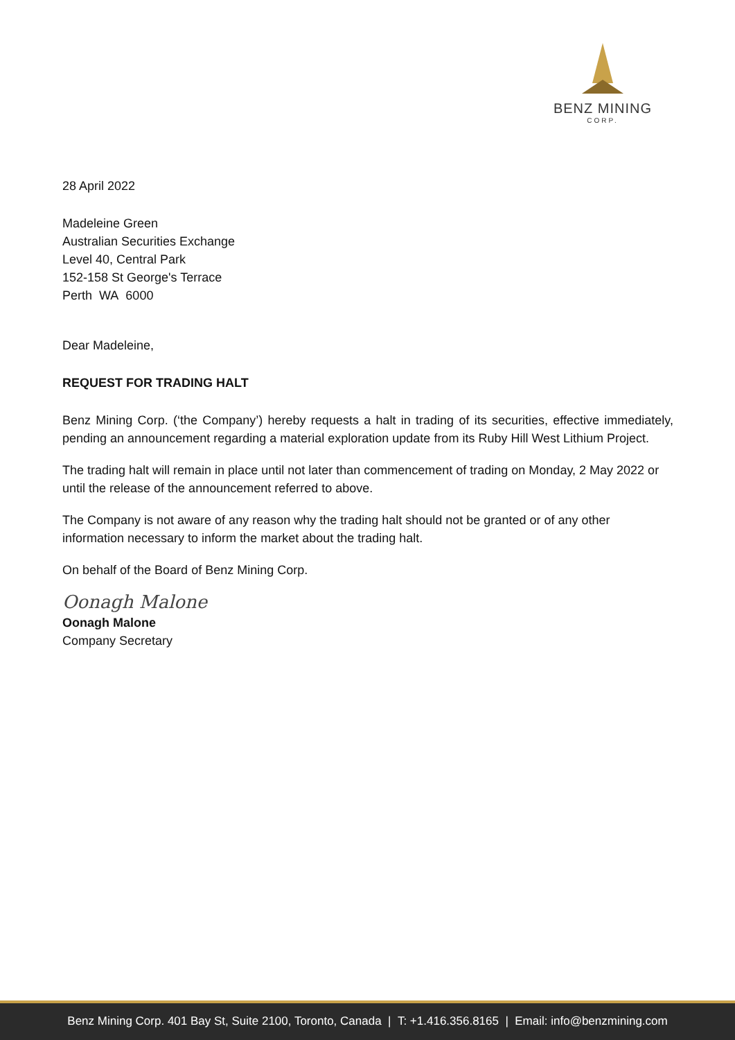BENZ MINING
CORP.
28 April 2022
Madeleine Green
Australian Securities Exchange
Level 40, Central Park
152-158 St George's Terrace
Perth WA 6000
Dear Madeleine,
REQUEST FOR TRADING HALT
Benz Mining Corp. (‘the Company’) hereby requests a halt in trading of its securities, effective immediately, pending an announcement regarding a material exploration update from its Ruby Hill West Lithium Project.
The trading halt will remain in place until not later than commencement of trading on Monday, 2 May 2022 or until the release of the announcement referred to above.
The Company is not aware of any reason why the trading halt should not be granted or of any other information necessary to inform the market about the trading halt.
On behalf of the Board of Benz Mining Corp.
Oonagh Malone
Oonagh Malone
Company Secretary
Benz Mining Corp. 401 Bay St, Suite 2100, Toronto, Canada | T: +1.416.356.8165 | Email: info@benzmining.com